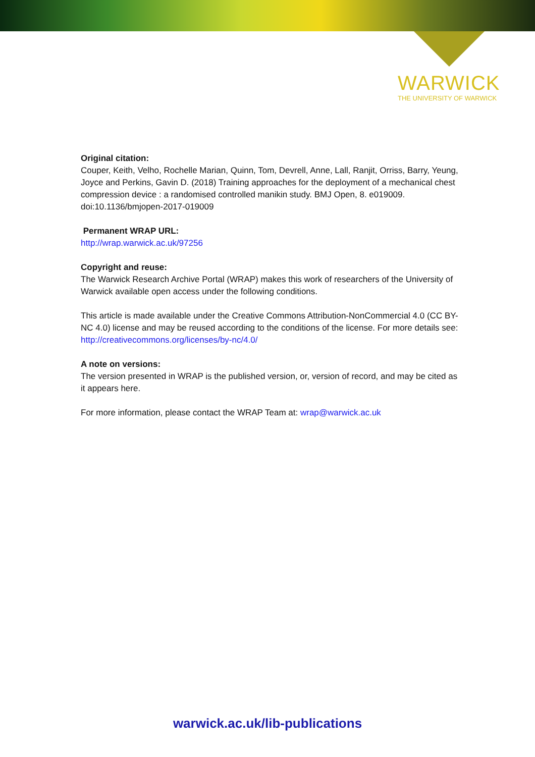WARWICK
THE UNIVERSITY OF WARWICK
Original citation:
Couper, Keith, Velho, Rochelle Marian, Quinn, Tom, Devrell, Anne, Lall, Ranjit, Orriss, Barry, Yeung, Joyce and Perkins, Gavin D. (2018) Training approaches for the deployment of a mechanical chest compression device : a randomised controlled manikin study. BMJ Open, 8. e019009. doi:10.1136/bmjopen-2017-019009
Permanent WRAP URL:
http://wrap.warwick.ac.uk/97256
Copyright and reuse:
The Warwick Research Archive Portal (WRAP) makes this work of researchers of the University of Warwick available open access under the following conditions.
This article is made available under the Creative Commons Attribution-NonCommercial 4.0 (CC BY-NC 4.0) license and may be reused according to the conditions of the license. For more details see: http://creativecommons.org/licenses/by-nc/4.0/
A note on versions:
The version presented in WRAP is the published version, or, version of record, and may be cited as it appears here.
For more information, please contact the WRAP Team at: wrap@warwick.ac.uk
warwick.ac.uk/lib-publications